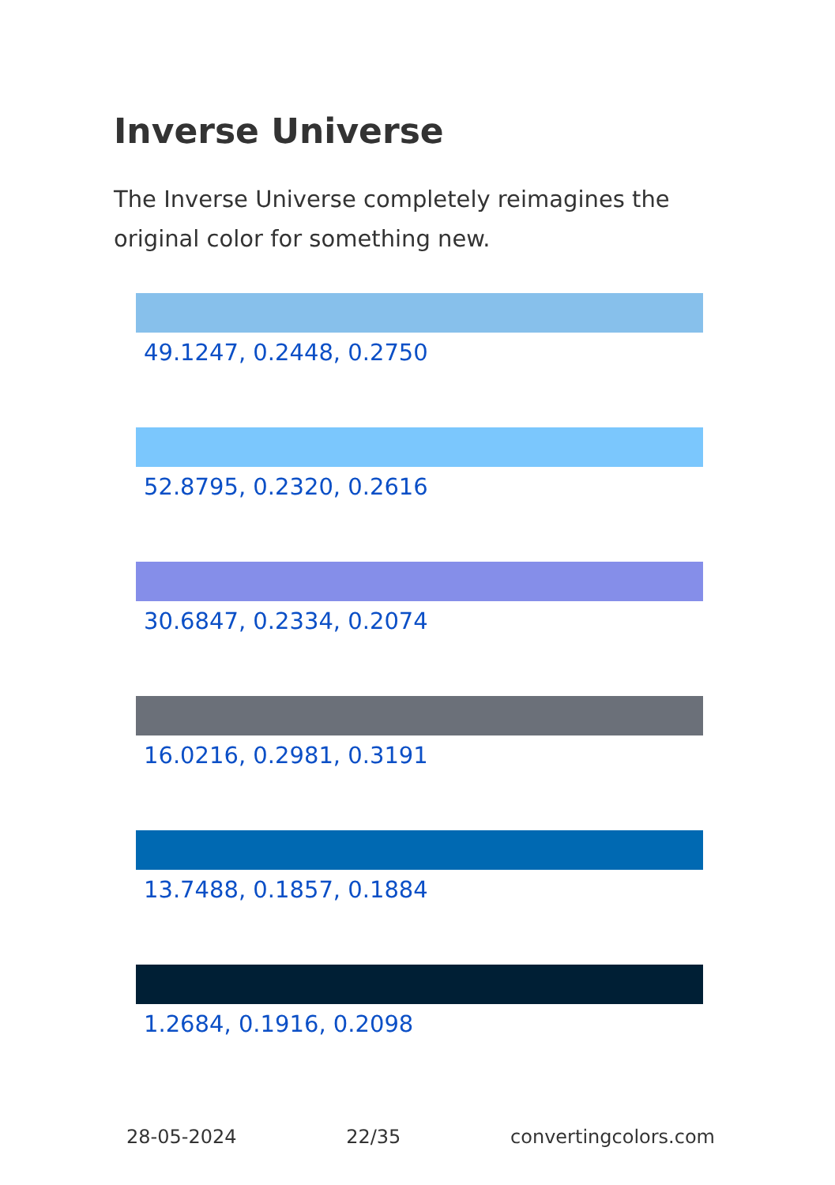Inverse Universe
The Inverse Universe completely reimagines the original color for something new.
49.1247, 0.2448, 0.2750
52.8795, 0.2320, 0.2616
30.6847, 0.2334, 0.2074
16.0216, 0.2981, 0.3191
13.7488, 0.1857, 0.1884
1.2684, 0.1916, 0.2098
28-05-2024 22/35 convertingcolors.com